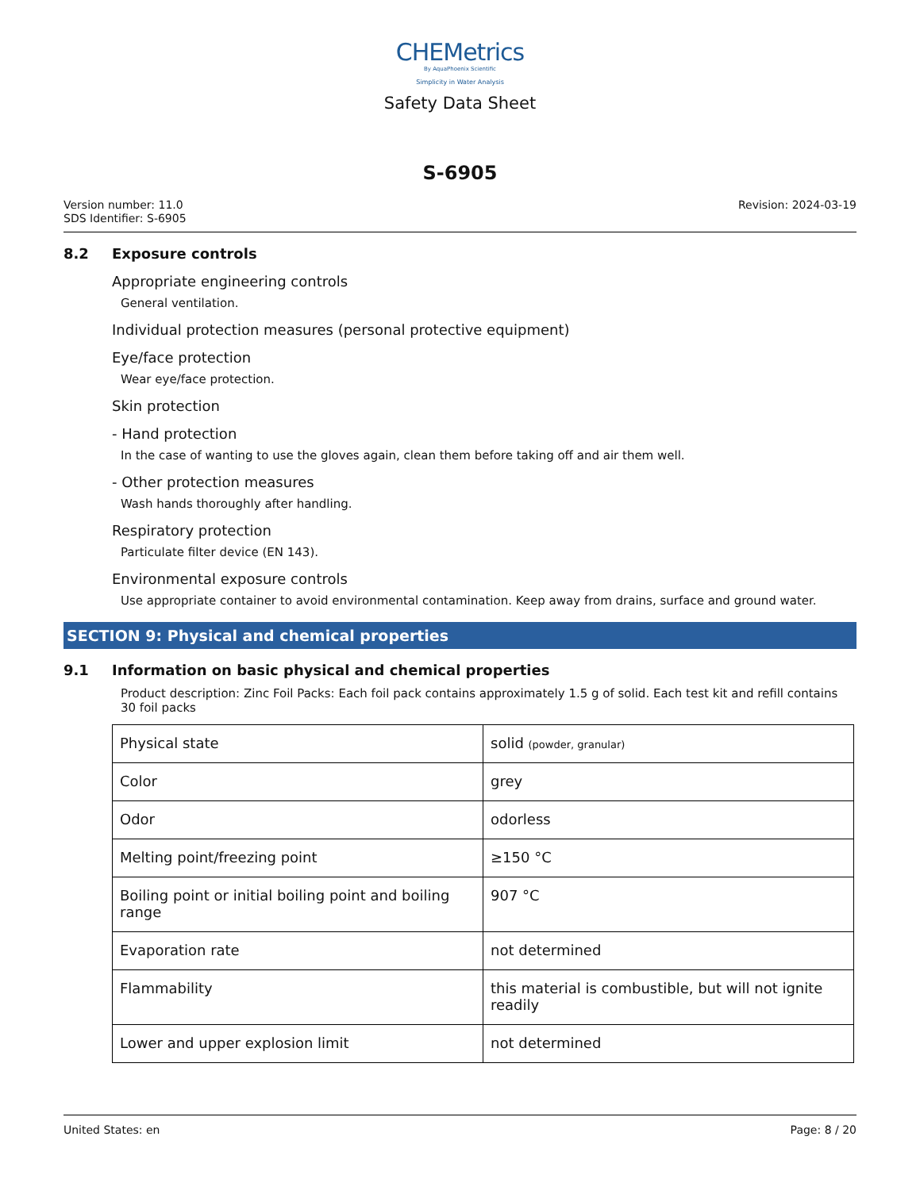CHEMetrics
By AquaPhoenix Scientific
Simplicity in Water Analysis
Safety Data Sheet
S-6905
Version number: 11.0
SDS Identifier: S-6905
Revision: 2024-03-19
8.2 Exposure controls
Appropriate engineering controls
General ventilation.
Individual protection measures (personal protective equipment)
Eye/face protection
Wear eye/face protection.
Skin protection
- Hand protection
In the case of wanting to use the gloves again, clean them before taking off and air them well.
- Other protection measures
Wash hands thoroughly after handling.
Respiratory protection
Particulate filter device (EN 143).
Environmental exposure controls
Use appropriate container to avoid environmental contamination. Keep away from drains, surface and ground water.
SECTION 9: Physical and chemical properties
9.1 Information on basic physical and chemical properties
Product description: Zinc Foil Packs: Each foil pack contains approximately 1.5 g of solid. Each test kit and refill contains 30 foil packs
| Physical state | solid (powder, granular) |
| Color | grey |
| Odor | odorless |
| Melting point/freezing point | ≥150 °C |
| Boiling point or initial boiling point and boiling range | 907 °C |
| Evaporation rate | not determined |
| Flammability | this material is combustible, but will not ignite readily |
| Lower and upper explosion limit | not determined |
United States: en Page: 8 / 20